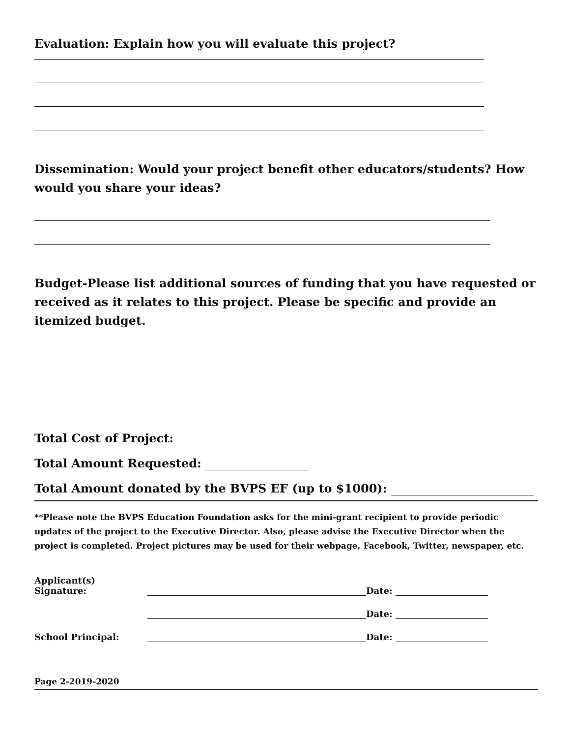Evaluation: Explain how you will evaluate this project?
Dissemination: Would your project benefit other educators/students? How would you share your ideas?
Budget-Please list additional sources of funding that you have requested or received as it relates to this project. Please be specific and provide an itemized budget.
Total Cost of Project:
Total Amount Requested:
Total Amount donated by the BVPS EF (up to $1000):
**Please note the BVPS Education Foundation asks for the mini-grant recipient to provide periodic updates of the project to the Executive Director. Also, please advise the Executive Director when the project is completed. Project pictures may be used for their webpage, Facebook, Twitter, newspaper, etc.
Applicant(s) Signature: Date:
Date:
School Principal: Date:
Page 2-2019-2020